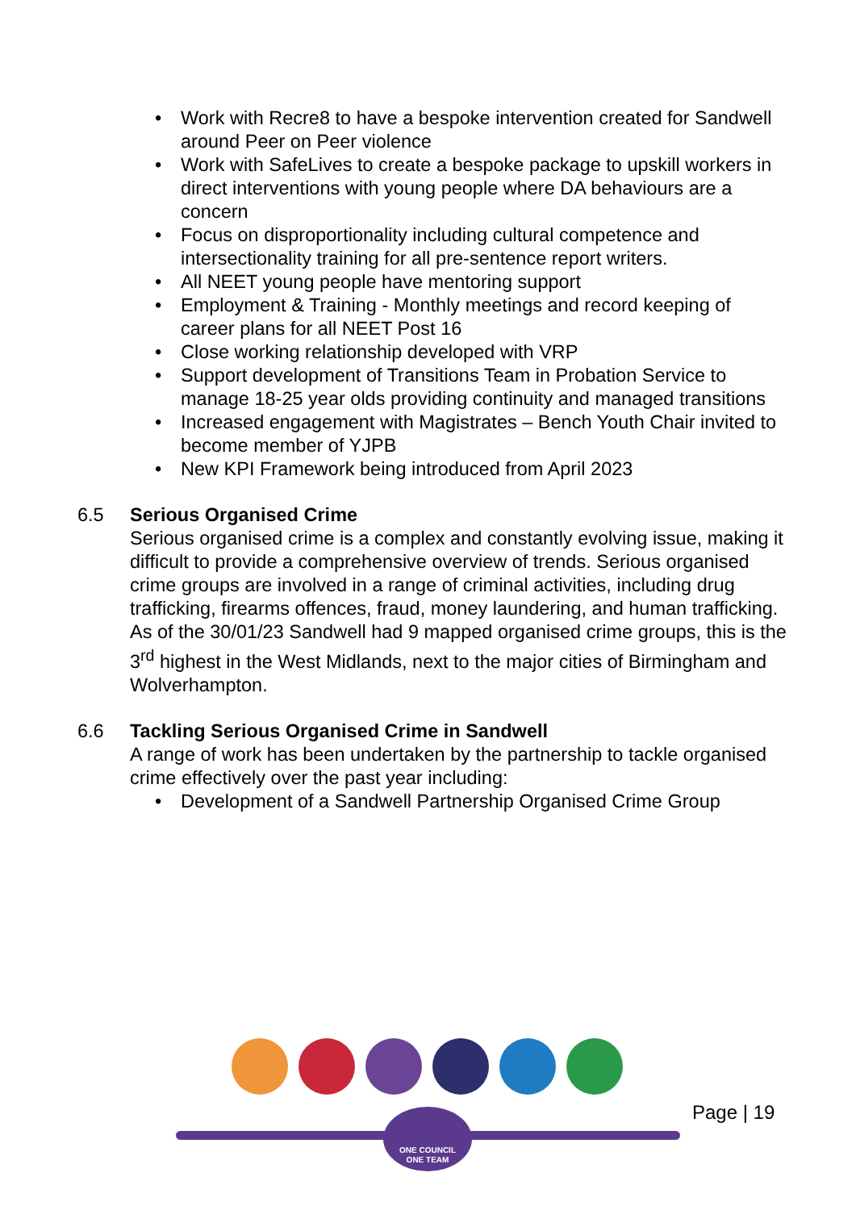• Work with Recre8 to have a bespoke intervention created for Sandwell around Peer on Peer violence
• Work with SafeLives to create a bespoke package to upskill workers in direct interventions with young people where DA behaviours are a concern
• Focus on disproportionality including cultural competence and intersectionality training for all pre-sentence report writers.
• All NEET young people have mentoring support
• Employment & Training - Monthly meetings and record keeping of career plans for all NEET Post 16
• Close working relationship developed with VRP
• Support development of Transitions Team in Probation Service to manage 18-25 year olds providing continuity and managed transitions
• Increased engagement with Magistrates – Bench Youth Chair invited to become member of YJPB
• New KPI Framework being introduced from April 2023
6.5 Serious Organised Crime
Serious organised crime is a complex and constantly evolving issue, making it difficult to provide a comprehensive overview of trends. Serious organised crime groups are involved in a range of criminal activities, including drug trafficking, firearms offences, fraud, money laundering, and human trafficking. As of the 30/01/23 Sandwell had 9 mapped organised crime groups, this is the 3<sup>rd</sup> highest in the West Midlands, next to the major cities of Birmingham and Wolverhampton.
6.6 Tackling Serious Organised Crime in Sandwell
A range of work has been undertaken by the partnership to tackle organised crime effectively over the past year including:
• Development of a Sandwell Partnership Organised Crime Group
ONE COUNCIL
ONE TEAM
Page | 19